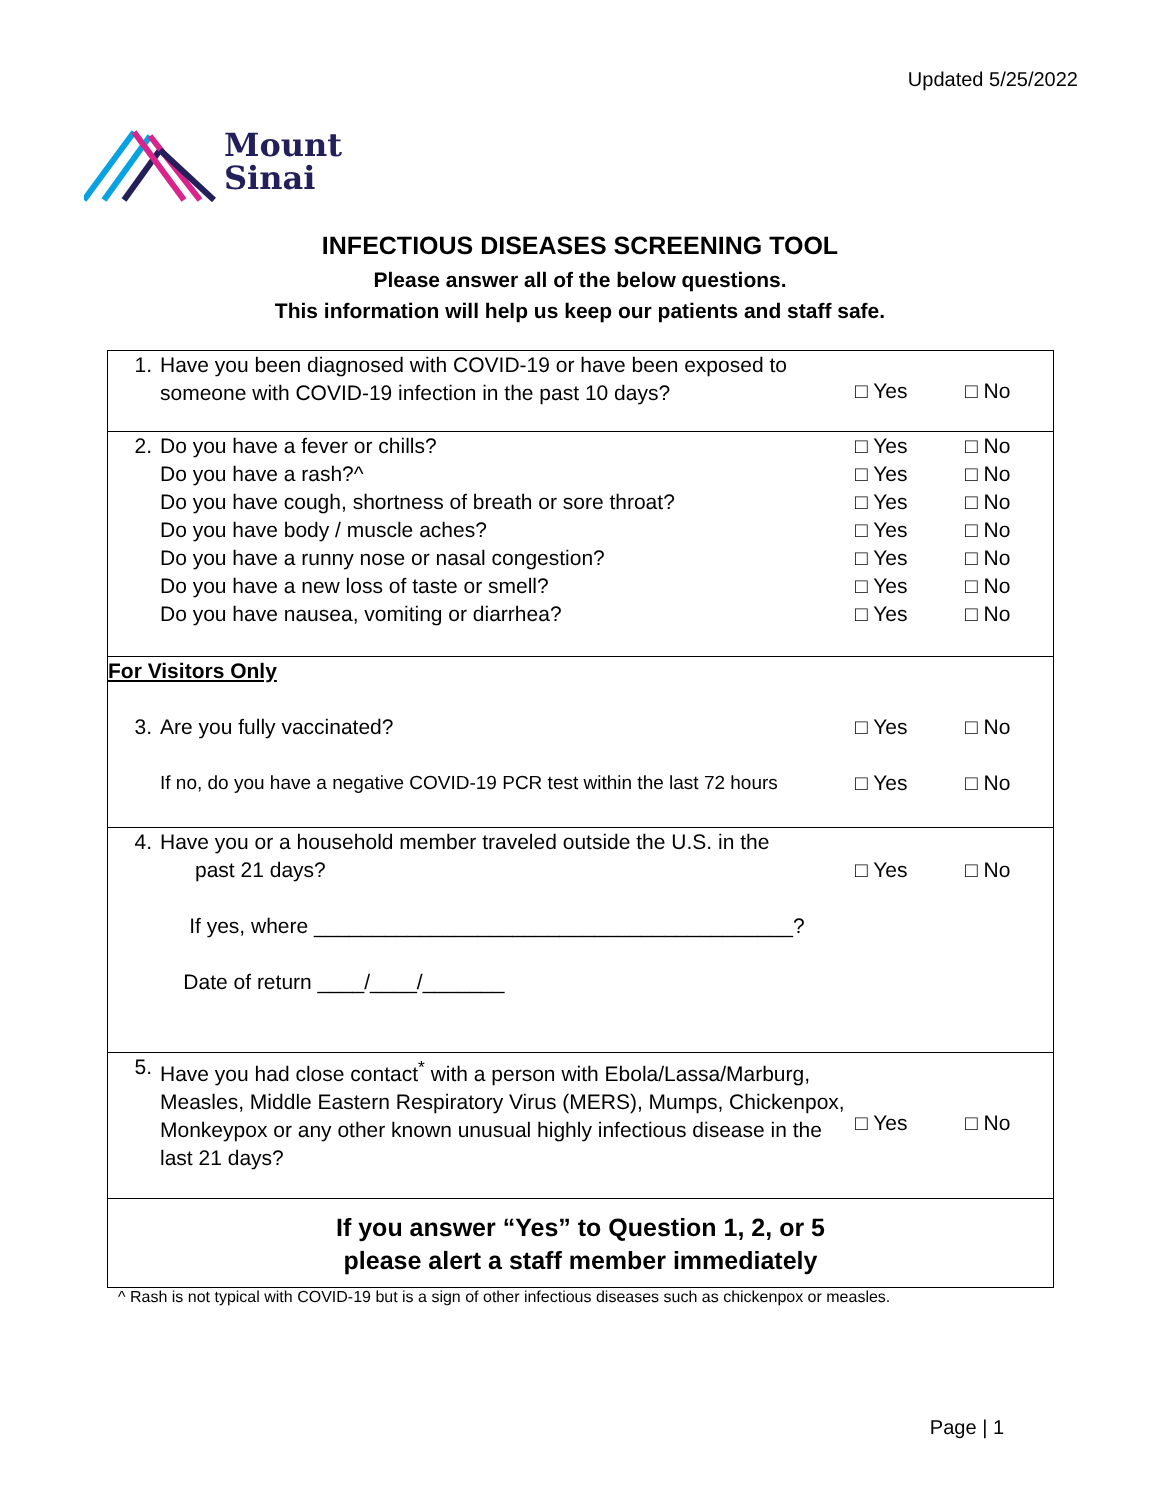Updated 5/25/2022
Mount
Sinai
INFECTIOUS DISEASES SCREENING TOOL
Please answer all of the below questions.
This information will help us keep our patients and staff safe.
| 1. | Have you been diagnosed with COVID-19 or have been exposed to someone with COVID-19 infection in the past 10 days? | □ Yes | □ No |
| 2. | Do you have a fever or chills? Do you have a rash?^ Do you have cough, shortness of breath or sore throat? Do you have body / muscle aches? Do you have a runny nose or nasal congestion? Do you have a new loss of taste or smell? Do you have nausea, vomiting or diarrhea? | □ Yes □ Yes □ Yes □ Yes □ Yes □ Yes □ Yes | □ No □ No □ No □ No □ No □ No □ No |
| For Visitors Only | | | |
| 3. | Are you fully vaccinated? | □ Yes | □ No |
| | If no, do you have a negative COVID-19 PCR test within the last 72 hours | □ Yes | □ No |
| 4. | Have you or a household member traveled outside the U.S. in the past 21 days? If yes, where _________________________________________? Date of return ____/____/_______ | □ Yes | □ No |
| 5. | Have you had close contact<sup>*</sup> with a person with Ebola/Lassa/Marburg, Measles, Middle Eastern Respiratory Virus (MERS), Mumps, Chickenpox, Monkeypox or any other known unusual highly infectious disease in the last 21 days? | □ Yes | □ No |
| If you answer “Yes” to Question 1, 2, or 5 please alert a staff member immediately | | | |
^ Rash is not typical with COVID-19 but is a sign of other infectious diseases such as chickenpox or measles.
Page | 1